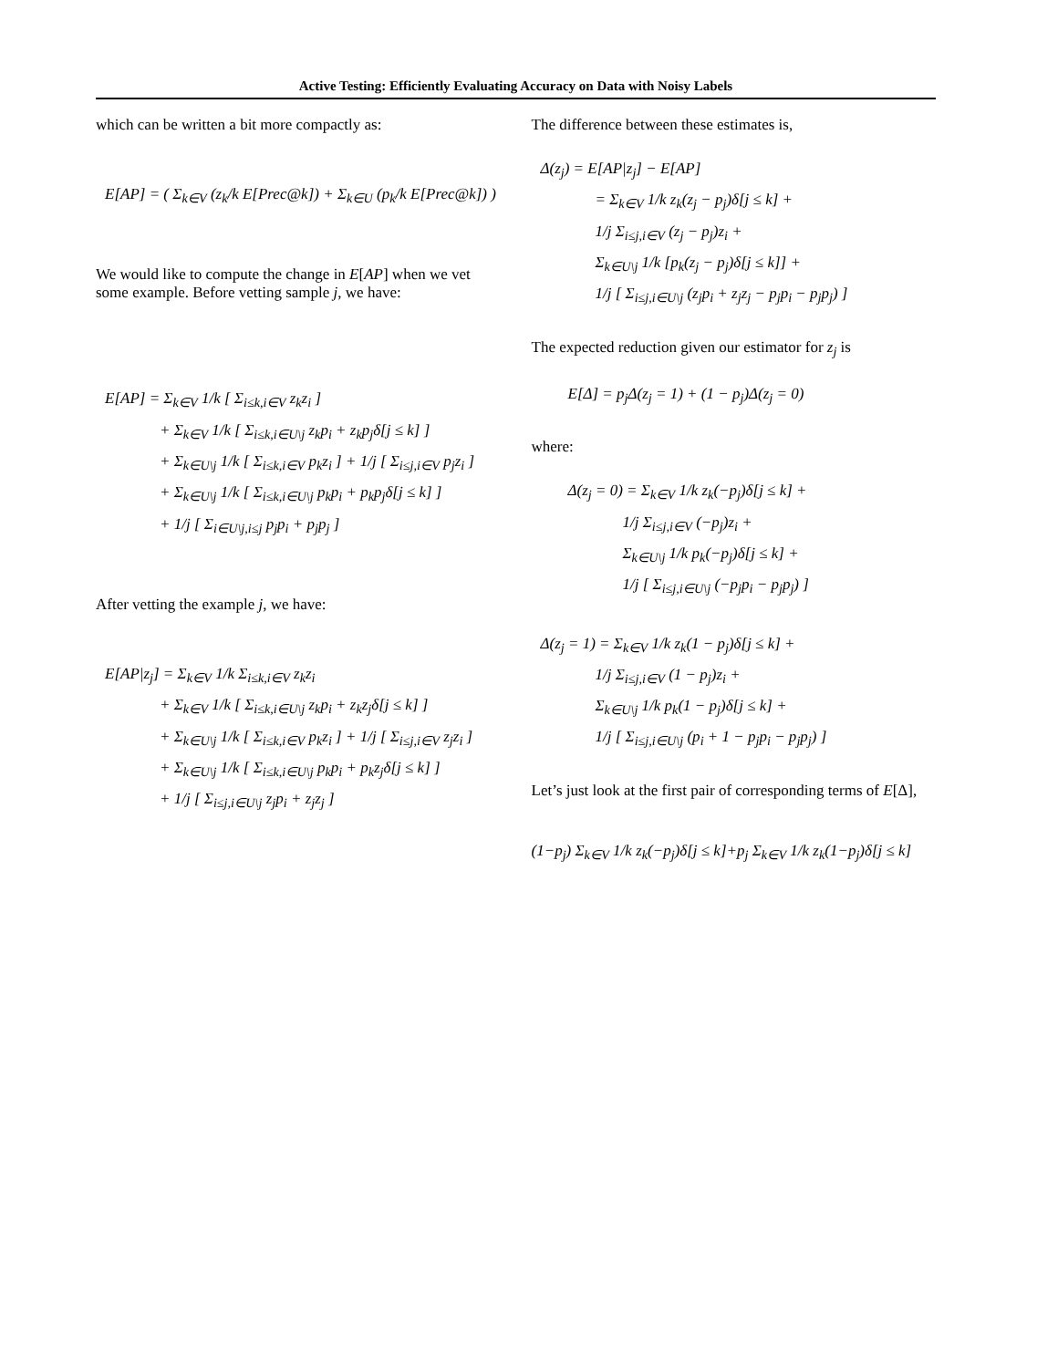Active Testing: Efficiently Evaluating Accuracy on Data with Noisy Labels
which can be written a bit more compactly as:
E[AP] = ( Σ<sub>k∈V</sub> (z<sub>k</sub>/k E[Prec@k]) + Σ<sub>k∈U</sub> (p<sub>k</sub>/k E[Prec@k]) )
We would like to compute the change in E[AP] when we vet some example. Before vetting sample j, we have:
E[AP] = Σ<sub>k∈V</sub> 1/k [ Σ<sub>i≤k,i∈V</sub> z<sub>k</sub>z<sub>i</sub> ] + Σ<sub>k∈V</sub> 1/k [ Σ<sub>i≤k,i∈U\j</sub> z<sub>k</sub>p<sub>i</sub> + z<sub>k</sub>p<sub>j</sub>δ[j ≤ k] ] + Σ<sub>k∈U\j</sub> 1/k [ Σ<sub>i≤k,i∈V</sub> p<sub>k</sub>z<sub>i</sub> ] + 1/j [ Σ<sub>i≤j,i∈V</sub> p<sub>j</sub>z<sub>i</sub> ] + Σ<sub>k∈U\j</sub> 1/k [ Σ<sub>i≤k,i∈U\j</sub> p<sub>k</sub>p<sub>i</sub> + p<sub>k</sub>p<sub>j</sub>δ[j ≤ k] ] + 1/j [ Σ<sub>i∈U\j,i≤j</sub> p<sub>j</sub>p<sub>i</sub> + p<sub>j</sub>p<sub>j</sub> ]
After vetting the example j, we have:
E[AP|z<sub>j</sub>] = Σ<sub>k∈V</sub> 1/k Σ<sub>i≤k,i∈V</sub> z<sub>k</sub>z<sub>i</sub> + Σ<sub>k∈V</sub> 1/k [ Σ<sub>i≤k,i∈U\j</sub> z<sub>k</sub>p<sub>i</sub> + z<sub>k</sub>z<sub>j</sub>δ[j ≤ k] ] + Σ<sub>k∈U\j</sub> 1/k [ Σ<sub>i≤k,i∈V</sub> p<sub>k</sub>z<sub>i</sub> ] + 1/j [ Σ<sub>i≤j,i∈V</sub> z<sub>j</sub>z<sub>i</sub> ] + Σ<sub>k∈U\j</sub> 1/k [ Σ<sub>i≤k,i∈U\j</sub> p<sub>k</sub>p<sub>i</sub> + p<sub>k</sub>z<sub>j</sub>δ[j ≤ k] ] + 1/j [ Σ<sub>i≤j,i∈U\j</sub> z<sub>j</sub>p<sub>i</sub> + z<sub>j</sub>z<sub>j</sub> ]
The difference between these estimates is,
Δ(z<sub>j</sub>) = E[AP|z<sub>j</sub>] − E[AP] = Σ<sub>k∈V</sub> 1/k z<sub>k</sub>(z<sub>j</sub> − p<sub>j</sub>)δ[j ≤ k] + 1/j Σ<sub>i≤j,i∈V</sub> (z<sub>j</sub> − p<sub>j</sub>)z<sub>i</sub> + Σ<sub>k∈U\j</sub> 1/k [p<sub>k</sub>(z<sub>j</sub> − p<sub>j</sub>)δ[j ≤ k]] + 1/j [ Σ<sub>i≤j,i∈U\j</sub> (z<sub>j</sub>p<sub>i</sub> + z<sub>j</sub>z<sub>j</sub> − p<sub>j</sub>p<sub>i</sub> − p<sub>j</sub>p<sub>j</sub>) ]
The expected reduction given our estimator for z<sub>j</sub> is
E[Δ] = p<sub>j</sub>Δ(z<sub>j</sub> = 1) + (1 − p<sub>j</sub>)Δ(z<sub>j</sub> = 0)
where:
Δ(z<sub>j</sub> = 0) = Σ<sub>k∈V</sub> 1/k z<sub>k</sub>(−p<sub>j</sub>)δ[j ≤ k] + 1/j Σ<sub>i≤j,i∈V</sub> (−p<sub>j</sub>)z<sub>i</sub> + Σ<sub>k∈U\j</sub> 1/k p<sub>k</sub>(−p<sub>j</sub>)δ[j ≤ k] + 1/j [ Σ<sub>i≤j,i∈U\j</sub> (−p<sub>j</sub>p<sub>i</sub> − p<sub>j</sub>p<sub>j</sub>) ]
Δ(z<sub>j</sub> = 1) = Σ<sub>k∈V</sub> 1/k z<sub>k</sub>(1 − p<sub>j</sub>)δ[j ≤ k] + 1/j Σ<sub>i≤j,i∈V</sub> (1 − p<sub>j</sub>)z<sub>i</sub> + Σ<sub>k∈U\j</sub> 1/k p<sub>k</sub>(1 − p<sub>j</sub>)δ[j ≤ k] + 1/j [ Σ<sub>i≤j,i∈U\j</sub> (p<sub>i</sub> + 1 − p<sub>j</sub>p<sub>i</sub> − p<sub>j</sub>p<sub>j</sub>) ]
Let’s just look at the first pair of corresponding terms of E[Δ],
(1−p<sub>j</sub>) Σ<sub>k∈V</sub> 1/k z<sub>k</sub>(−p<sub>j</sub>)δ[j ≤ k]+p<sub>j</sub> Σ<sub>k∈V</sub> 1/k z<sub>k</sub>(1−p<sub>j</sub>)δ[j ≤ k]